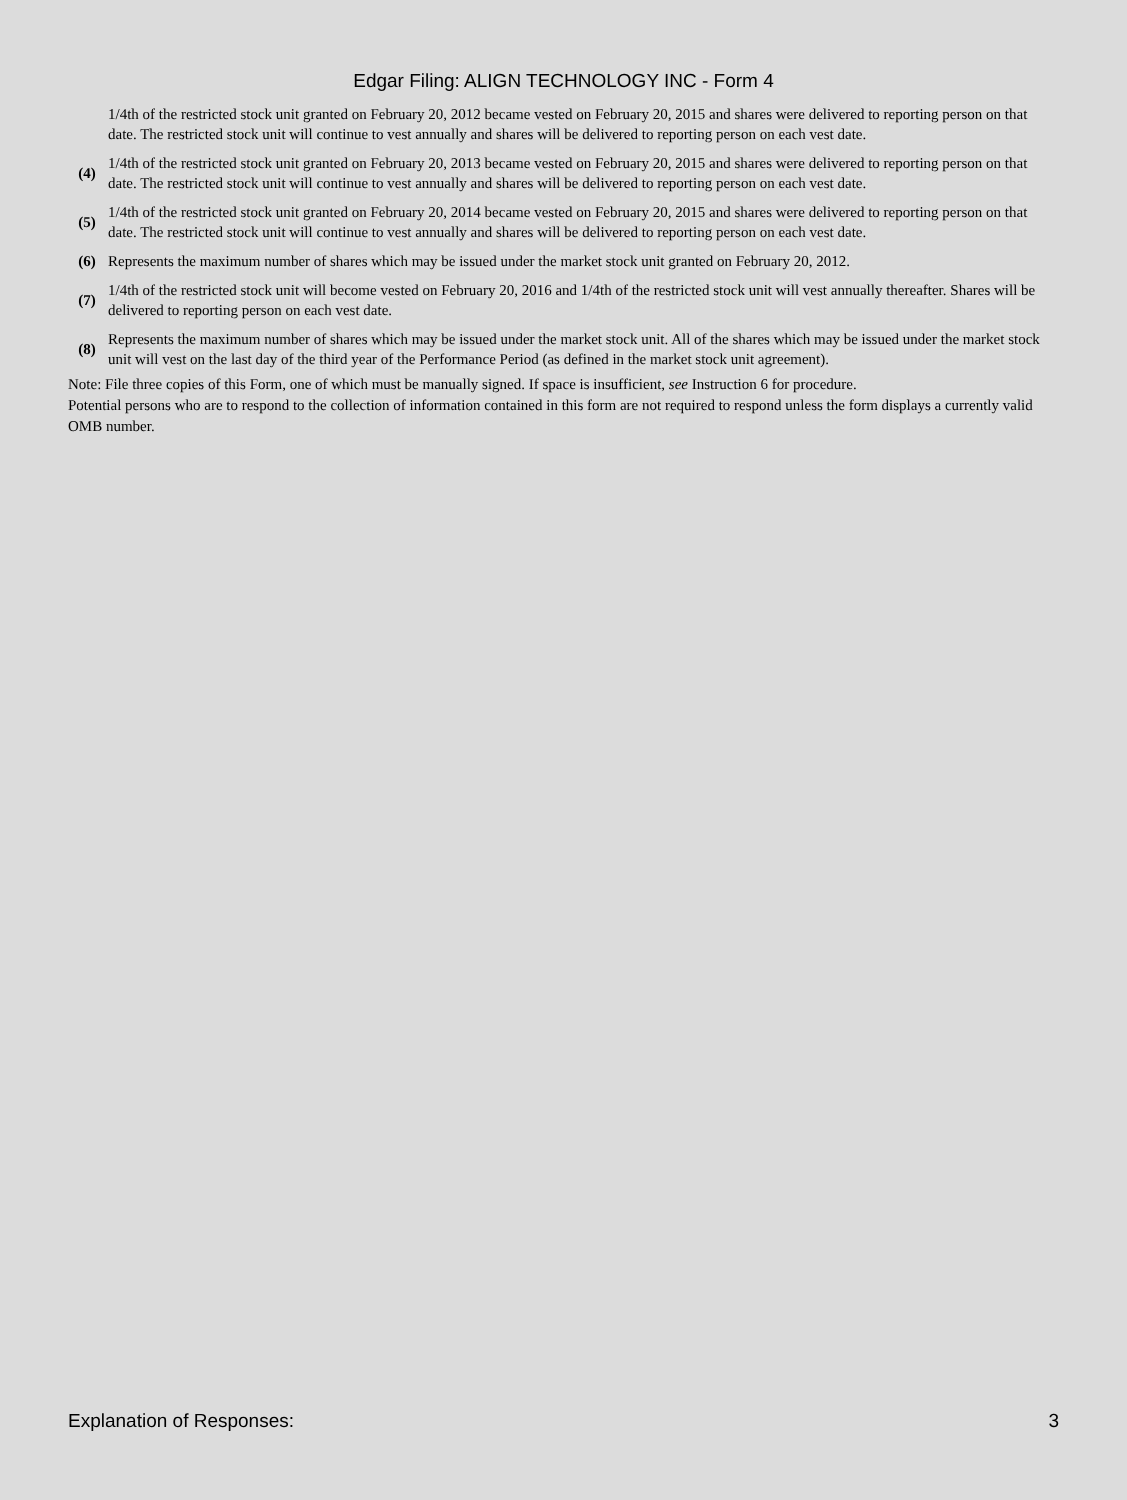Edgar Filing: ALIGN TECHNOLOGY INC - Form 4
| | 1/4th of the restricted stock unit granted on February 20, 2012 became vested on February 20, 2015 and shares were delivered to reporting person on that date. The restricted stock unit will continue to vest annually and shares will be delivered to reporting person on each vest date. |
| (4) | 1/4th of the restricted stock unit granted on February 20, 2013 became vested on February 20, 2015 and shares were delivered to reporting person on that date. The restricted stock unit will continue to vest annually and shares will be delivered to reporting person on each vest date. |
| (5) | 1/4th of the restricted stock unit granted on February 20, 2014 became vested on February 20, 2015 and shares were delivered to reporting person on that date. The restricted stock unit will continue to vest annually and shares will be delivered to reporting person on each vest date. |
| (6) | Represents the maximum number of shares which may be issued under the market stock unit granted on February 20, 2012. |
| (7) | 1/4th of the restricted stock unit will become vested on February 20, 2016 and 1/4th of the restricted stock unit will vest annually thereafter. Shares will be delivered to reporting person on each vest date. |
| (8) | Represents the maximum number of shares which may be issued under the market stock unit. All of the shares which may be issued under the market stock unit will vest on the last day of the third year of the Performance Period (as defined in the market stock unit agreement). |
Note: File three copies of this Form, one of which must be manually signed. If space is insufficient, see Instruction 6 for procedure.
Potential persons who are to respond to the collection of information contained in this form are not required to respond unless the form displays a currently valid OMB number.
Explanation of Responses: 3